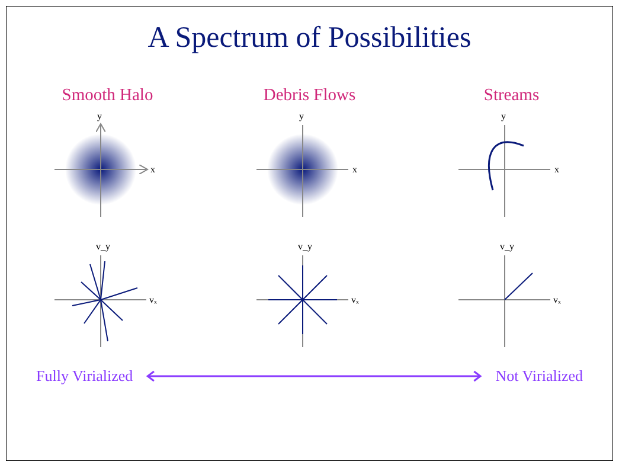A Spectrum of Possibilities
Smooth Halo
x
y
vₓ
v_y
Debris Flows
x
y
vₓ
v_y
Streams
x
y
vₓ
v_y
Fully Virialized Not Virialized